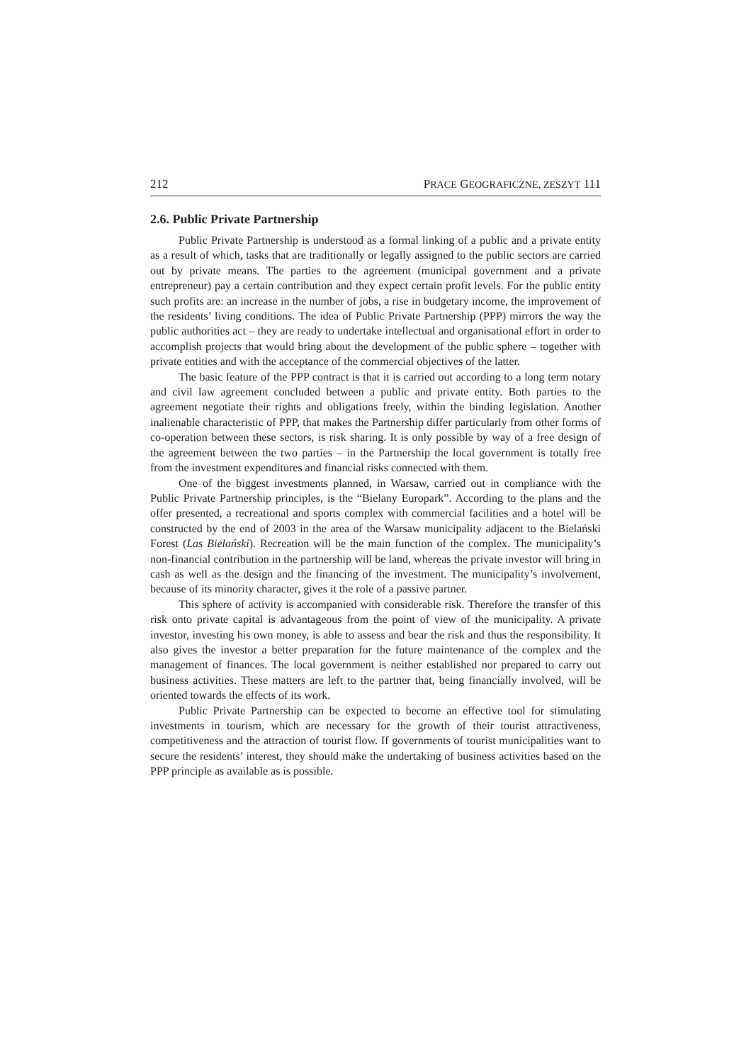212 PRACE GEOGRAFICZNE, ZESZYT 111
2.6. Public Private Partnership
Public Private Partnership is understood as a formal linking of a public and a private entity as a result of which, tasks that are traditionally or legally assigned to the public sectors are carried out by private means. The parties to the agreement (municipal government and a private entrepreneur) pay a certain contribution and they expect certain profit levels. For the public entity such profits are: an increase in the number of jobs, a rise in budgetary income, the improvement of the residents’ living conditions. The idea of Public Private Partnership (PPP) mirrors the way the public authorities act – they are ready to undertake intellectual and organisational effort in order to accomplish projects that would bring about the development of the public sphere – together with private entities and with the acceptance of the commercial objectives of the latter.
The basic feature of the PPP contract is that it is carried out according to a long term notary and civil law agreement concluded between a public and private entity. Both parties to the agreement negotiate their rights and obligations freely, within the binding legislation. Another inalienable characteristic of PPP, that makes the Partnership differ particularly from other forms of co-operation between these sectors, is risk sharing. It is only possible by way of a free design of the agreement between the two parties – in the Partnership the local government is totally free from the investment expenditures and financial risks connected with them.
One of the biggest investments planned, in Warsaw, carried out in compliance with the Public Private Partnership principles, is the “Bielany Europark”. According to the plans and the offer presented, a recreational and sports complex with commercial facilities and a hotel will be constructed by the end of 2003 in the area of the Warsaw municipality adjacent to the Bielański Forest (Las Bielański). Recreation will be the main function of the complex. The municipality’s non-financial contribution in the partnership will be land, whereas the private investor will bring in cash as well as the design and the financing of the investment. The municipality’s involvement, because of its minority character, gives it the role of a passive partner.
This sphere of activity is accompanied with considerable risk. Therefore the transfer of this risk onto private capital is advantageous from the point of view of the municipality. A private investor, investing his own money, is able to assess and bear the risk and thus the responsibility. It also gives the investor a better preparation for the future maintenance of the complex and the management of finances. The local government is neither established nor prepared to carry out business activities. These matters are left to the partner that, being financially involved, will be oriented towards the effects of its work.
Public Private Partnership can be expected to become an effective tool for stimulating investments in tourism, which are necessary for the growth of their tourist attractiveness, competitiveness and the attraction of tourist flow. If governments of tourist municipalities want to secure the residents’ interest, they should make the undertaking of business activities based on the PPP principle as available as is possible.